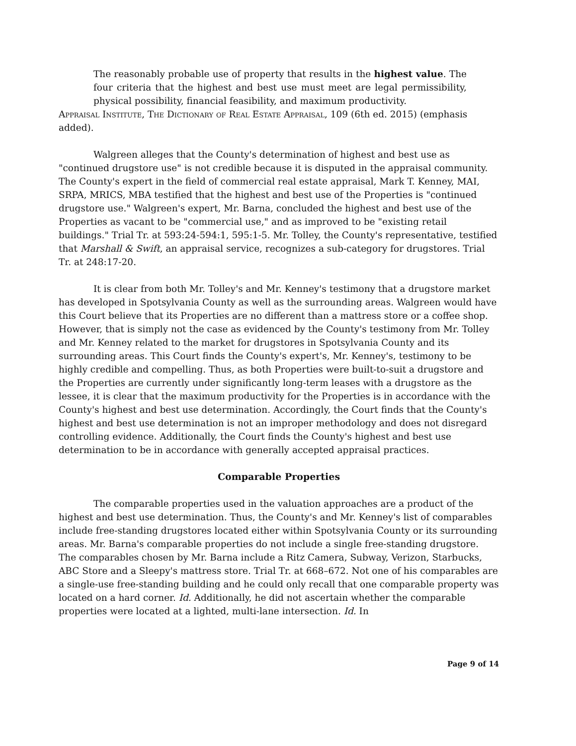The reasonably probable use of property that results in the highest value. The four criteria that the highest and best use must meet are legal permissibility, physical possibility, financial feasibility, and maximum productivity.
Appraisal Institute, The Dictionary of Real Estate Appraisal, 109 (6th ed. 2015) (emphasis added).
Walgreen alleges that the County's determination of highest and best use as "continued drugstore use" is not credible because it is disputed in the appraisal community. The County's expert in the field of commercial real estate appraisal, Mark T. Kenney, MAI, SRPA, MRICS, MBA testified that the highest and best use of the Properties is "continued drugstore use." Walgreen's expert, Mr. Barna, concluded the highest and best use of the Properties as vacant to be "commercial use," and as improved to be "existing retail buildings." Trial Tr. at 593:24-594:1, 595:1-5. Mr. Tolley, the County's representative, testified that Marshall & Swift, an appraisal service, recognizes a sub-category for drugstores. Trial Tr. at 248:17-20.
It is clear from both Mr. Tolley's and Mr. Kenney's testimony that a drugstore market has developed in Spotsylvania County as well as the surrounding areas. Walgreen would have this Court believe that its Properties are no different than a mattress store or a coffee shop. However, that is simply not the case as evidenced by the County's testimony from Mr. Tolley and Mr. Kenney related to the market for drugstores in Spotsylvania County and its surrounding areas. This Court finds the County's expert's, Mr. Kenney's, testimony to be highly credible and compelling. Thus, as both Properties were built-to-suit a drugstore and the Properties are currently under significantly long-term leases with a drugstore as the lessee, it is clear that the maximum productivity for the Properties is in accordance with the County's highest and best use determination. Accordingly, the Court finds that the County's highest and best use determination is not an improper methodology and does not disregard controlling evidence. Additionally, the Court finds the County's highest and best use determination to be in accordance with generally accepted appraisal practices.
Comparable Properties
The comparable properties used in the valuation approaches are a product of the highest and best use determination. Thus, the County's and Mr. Kenney's list of comparables include free-standing drugstores located either within Spotsylvania County or its surrounding areas. Mr. Barna's comparable properties do not include a single free-standing drugstore. The comparables chosen by Mr. Barna include a Ritz Camera, Subway, Verizon, Starbucks, ABC Store and a Sleepy's mattress store. Trial Tr. at 668–672. Not one of his comparables are a single-use free-standing building and he could only recall that one comparable property was located on a hard corner. Id. Additionally, he did not ascertain whether the comparable properties were located at a lighted, multi-lane intersection. Id. In
Page 9 of 14